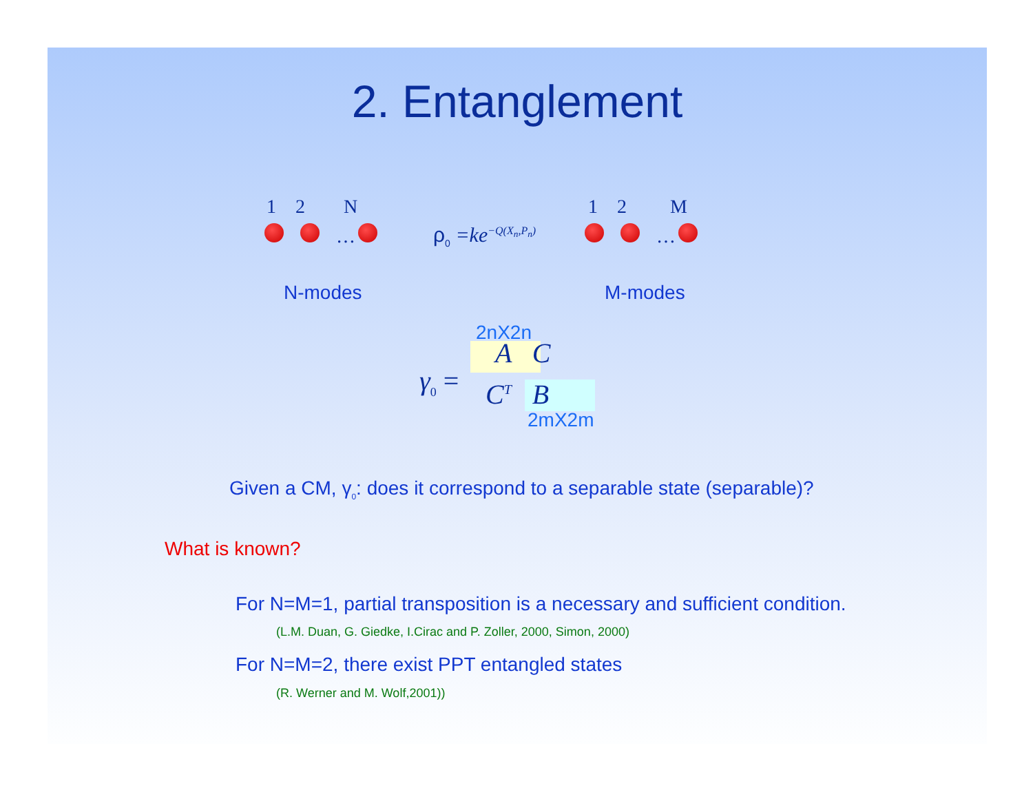2. Entanglement
1 2 N
… ρ<sub>0</sub> =ke<sup>−Q(X<sub>n</sub>,P<sub>n</sub>)</sup>
1 2 M
…
N-modes M-modes
2nX2n
γ<sub>0</sub> =
A C
C<sup>T</sup> B
2mX2m
Given a CM, γ<sub>0</sub>: does it correspond to a separable state (separable)?
What is known?
For N=M=1, partial transposition is a necessary and sufficient condition.
(L.M. Duan, G. Giedke, I.Cirac and P. Zoller, 2000, Simon, 2000)
For N=M=2, there exist PPT entangled states
(R. Werner and M. Wolf,2001))